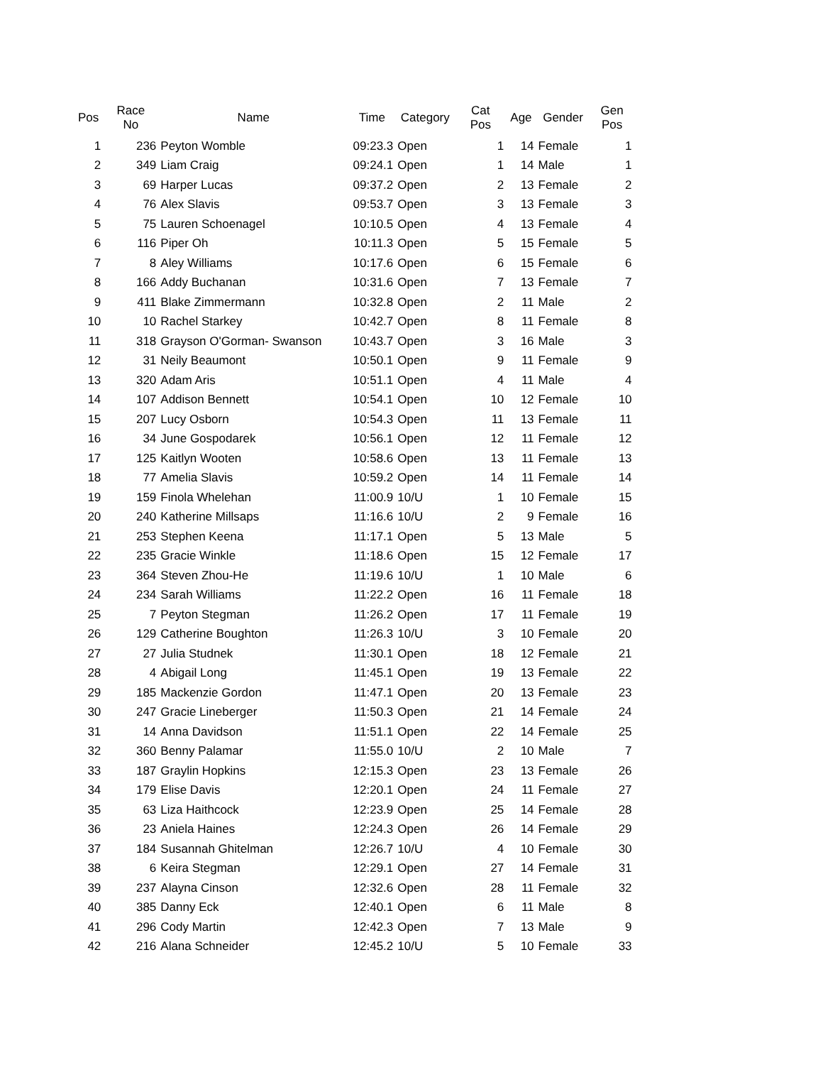| Pos | Race No | Name | Time | Category | Cat Pos | Age | Gender | Gen Pos |
| --- | --- | --- | --- | --- | --- | --- | --- | --- |
| 1 | 236 | Peyton Womble | 09:23.3 | Open | 1 | 14 | Female | 1 |
| 2 | 349 | Liam Craig | 09:24.1 | Open | 1 | 14 | Male | 1 |
| 3 | 69 | Harper Lucas | 09:37.2 | Open | 2 | 13 | Female | 2 |
| 4 | 76 | Alex Slavis | 09:53.7 | Open | 3 | 13 | Female | 3 |
| 5 | 75 | Lauren Schoenagel | 10:10.5 | Open | 4 | 13 | Female | 4 |
| 6 | 116 | Piper Oh | 10:11.3 | Open | 5 | 15 | Female | 5 |
| 7 | 8 | Aley Williams | 10:17.6 | Open | 6 | 15 | Female | 6 |
| 8 | 166 | Addy Buchanan | 10:31.6 | Open | 7 | 13 | Female | 7 |
| 9 | 411 | Blake Zimmermann | 10:32.8 | Open | 2 | 11 | Male | 2 |
| 10 | 10 | Rachel Starkey | 10:42.7 | Open | 8 | 11 | Female | 8 |
| 11 | 318 | Grayson O'Gorman- Swanson | 10:43.7 | Open | 3 | 16 | Male | 3 |
| 12 | 31 | Neily Beaumont | 10:50.1 | Open | 9 | 11 | Female | 9 |
| 13 | 320 | Adam Aris | 10:51.1 | Open | 4 | 11 | Male | 4 |
| 14 | 107 | Addison Bennett | 10:54.1 | Open | 10 | 12 | Female | 10 |
| 15 | 207 | Lucy Osborn | 10:54.3 | Open | 11 | 13 | Female | 11 |
| 16 | 34 | June Gospodarek | 10:56.1 | Open | 12 | 11 | Female | 12 |
| 17 | 125 | Kaitlyn Wooten | 10:58.6 | Open | 13 | 11 | Female | 13 |
| 18 | 77 | Amelia Slavis | 10:59.2 | Open | 14 | 11 | Female | 14 |
| 19 | 159 | Finola Whelehan | 11:00.9 | 10/U | 1 | 10 | Female | 15 |
| 20 | 240 | Katherine Millsaps | 11:16.6 | 10/U | 2 | 9 | Female | 16 |
| 21 | 253 | Stephen Keena | 11:17.1 | Open | 5 | 13 | Male | 5 |
| 22 | 235 | Gracie Winkle | 11:18.6 | Open | 15 | 12 | Female | 17 |
| 23 | 364 | Steven Zhou-He | 11:19.6 | 10/U | 1 | 10 | Male | 6 |
| 24 | 234 | Sarah Williams | 11:22.2 | Open | 16 | 11 | Female | 18 |
| 25 | 7 | Peyton Stegman | 11:26.2 | Open | 17 | 11 | Female | 19 |
| 26 | 129 | Catherine Boughton | 11:26.3 | 10/U | 3 | 10 | Female | 20 |
| 27 | 27 | Julia Studnek | 11:30.1 | Open | 18 | 12 | Female | 21 |
| 28 | 4 | Abigail Long | 11:45.1 | Open | 19 | 13 | Female | 22 |
| 29 | 185 | Mackenzie Gordon | 11:47.1 | Open | 20 | 13 | Female | 23 |
| 30 | 247 | Gracie Lineberger | 11:50.3 | Open | 21 | 14 | Female | 24 |
| 31 | 14 | Anna Davidson | 11:51.1 | Open | 22 | 14 | Female | 25 |
| 32 | 360 | Benny Palamar | 11:55.0 | 10/U | 2 | 10 | Male | 7 |
| 33 | 187 | Graylin Hopkins | 12:15.3 | Open | 23 | 13 | Female | 26 |
| 34 | 179 | Elise Davis | 12:20.1 | Open | 24 | 11 | Female | 27 |
| 35 | 63 | Liza Haithcock | 12:23.9 | Open | 25 | 14 | Female | 28 |
| 36 | 23 | Aniela Haines | 12:24.3 | Open | 26 | 14 | Female | 29 |
| 37 | 184 | Susannah Ghitelman | 12:26.7 | 10/U | 4 | 10 | Female | 30 |
| 38 | 6 | Keira Stegman | 12:29.1 | Open | 27 | 14 | Female | 31 |
| 39 | 237 | Alayna Cinson | 12:32.6 | Open | 28 | 11 | Female | 32 |
| 40 | 385 | Danny Eck | 12:40.1 | Open | 6 | 11 | Male | 8 |
| 41 | 296 | Cody Martin | 12:42.3 | Open | 7 | 13 | Male | 9 |
| 42 | 216 | Alana Schneider | 12:45.2 | 10/U | 5 | 10 | Female | 33 |